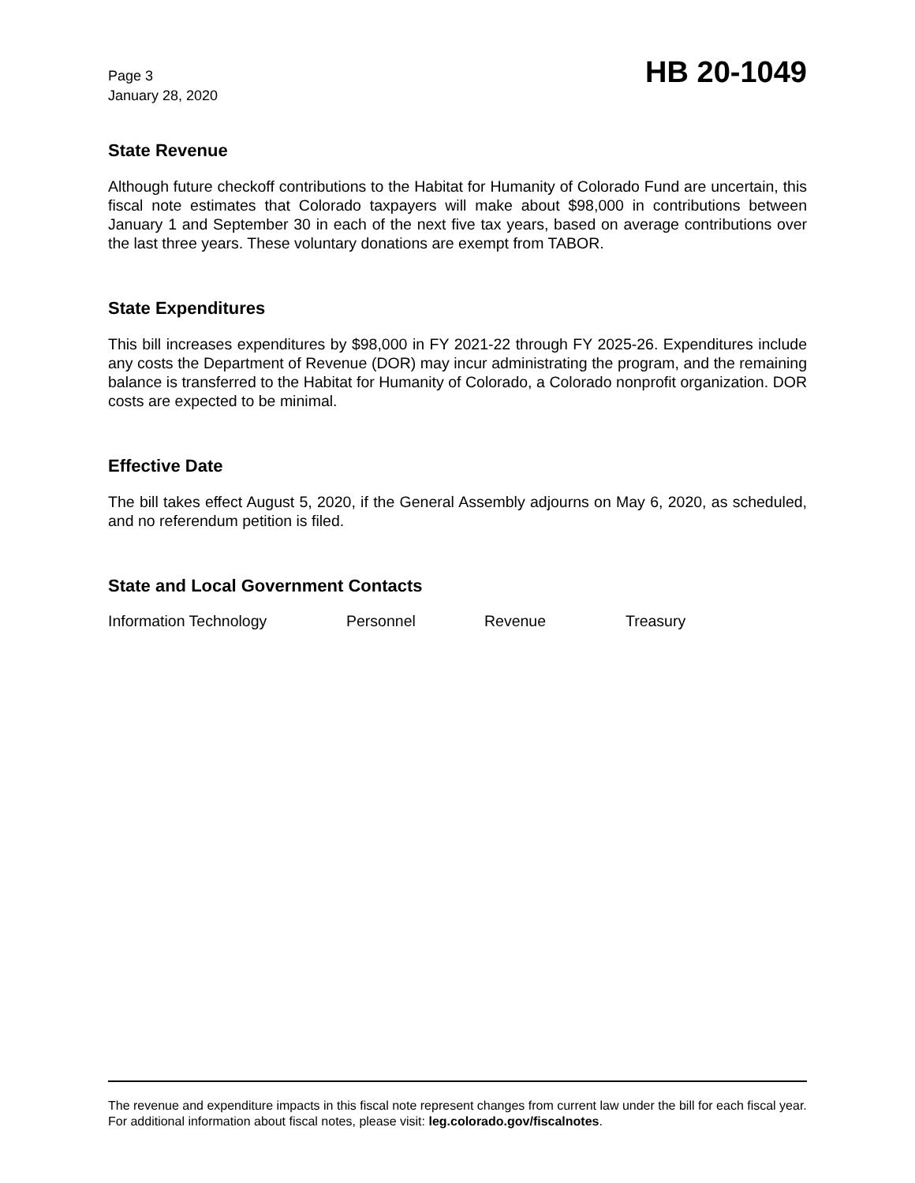Page 3
January 28, 2020
HB 20-1049
State Revenue
Although future checkoff contributions to the Habitat for Humanity of Colorado Fund are uncertain, this fiscal note estimates that Colorado taxpayers will make about $98,000 in contributions between January 1 and September 30 in each of the next five tax years, based on average contributions over the last three years. These voluntary donations are exempt from TABOR.
State Expenditures
This bill increases expenditures by $98,000 in FY 2021-22 through FY 2025-26. Expenditures include any costs the Department of Revenue (DOR) may incur administrating the program, and the remaining balance is transferred to the Habitat for Humanity of Colorado, a Colorado nonprofit organization. DOR costs are expected to be minimal.
Effective Date
The bill takes effect August 5, 2020, if the General Assembly adjourns on May 6, 2020, as scheduled, and no referendum petition is filed.
State and Local Government Contacts
Information Technology Personnel Revenue Treasury
The revenue and expenditure impacts in this fiscal note represent changes from current law under the bill for each fiscal year. For additional information about fiscal notes, please visit: leg.colorado.gov/fiscalnotes.